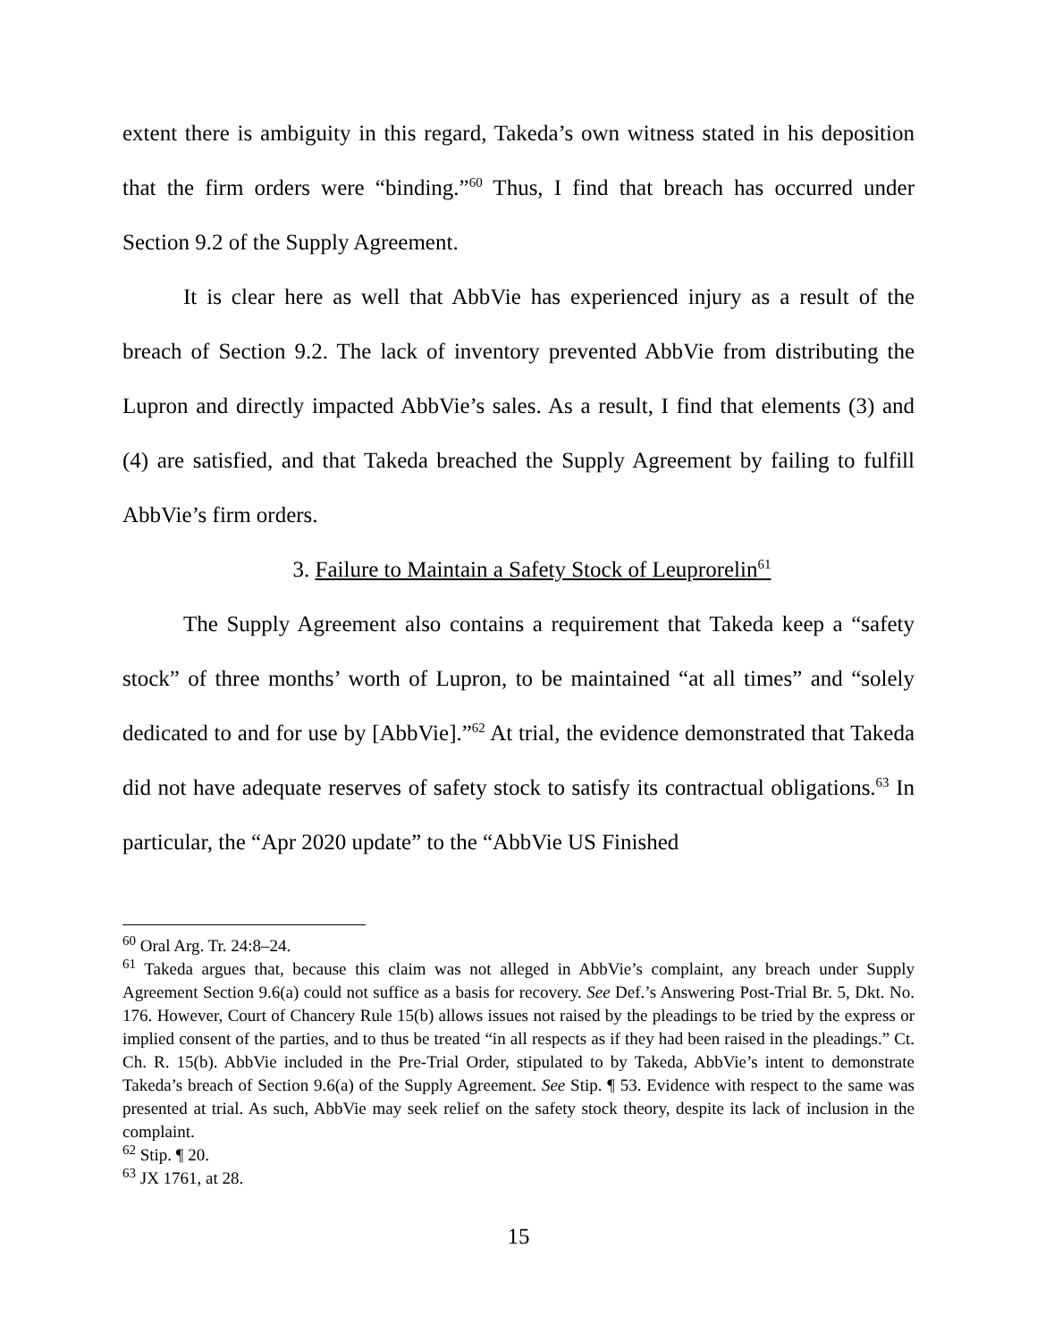extent there is ambiguity in this regard, Takeda’s own witness stated in his deposition that the firm orders were “binding.”<sup>60</sup> Thus, I find that breach has occurred under Section 9.2 of the Supply Agreement.
It is clear here as well that AbbVie has experienced injury as a result of the breach of Section 9.2. The lack of inventory prevented AbbVie from distributing the Lupron and directly impacted AbbVie’s sales. As a result, I find that elements (3) and (4) are satisfied, and that Takeda breached the Supply Agreement by failing to fulfill AbbVie’s firm orders.
3. Failure to Maintain a Safety Stock of Leuprorelin<sup>61</sup>
The Supply Agreement also contains a requirement that Takeda keep a “safety stock” of three months’ worth of Lupron, to be maintained “at all times” and “solely dedicated to and for use by [AbbVie].”<sup>62</sup> At trial, the evidence demonstrated that Takeda did not have adequate reserves of safety stock to satisfy its contractual obligations.<sup>63</sup> In particular, the “Apr 2020 update” to the “AbbVie US Finished
<sup>60</sup> Oral Arg. Tr. 24:8–24.
<sup>61</sup> Takeda argues that, because this claim was not alleged in AbbVie’s complaint, any breach under Supply Agreement Section 9.6(a) could not suffice as a basis for recovery. See Def.’s Answering Post-Trial Br. 5, Dkt. No. 176. However, Court of Chancery Rule 15(b) allows issues not raised by the pleadings to be tried by the express or implied consent of the parties, and to thus be treated “in all respects as if they had been raised in the pleadings.” Ct. Ch. R. 15(b). AbbVie included in the Pre-Trial Order, stipulated to by Takeda, AbbVie’s intent to demonstrate Takeda’s breach of Section 9.6(a) of the Supply Agreement. See Stip. ¶ 53. Evidence with respect to the same was presented at trial. As such, AbbVie may seek relief on the safety stock theory, despite its lack of inclusion in the complaint.
<sup>62</sup> Stip. ¶ 20.
<sup>63</sup> JX 1761, at 28.
15